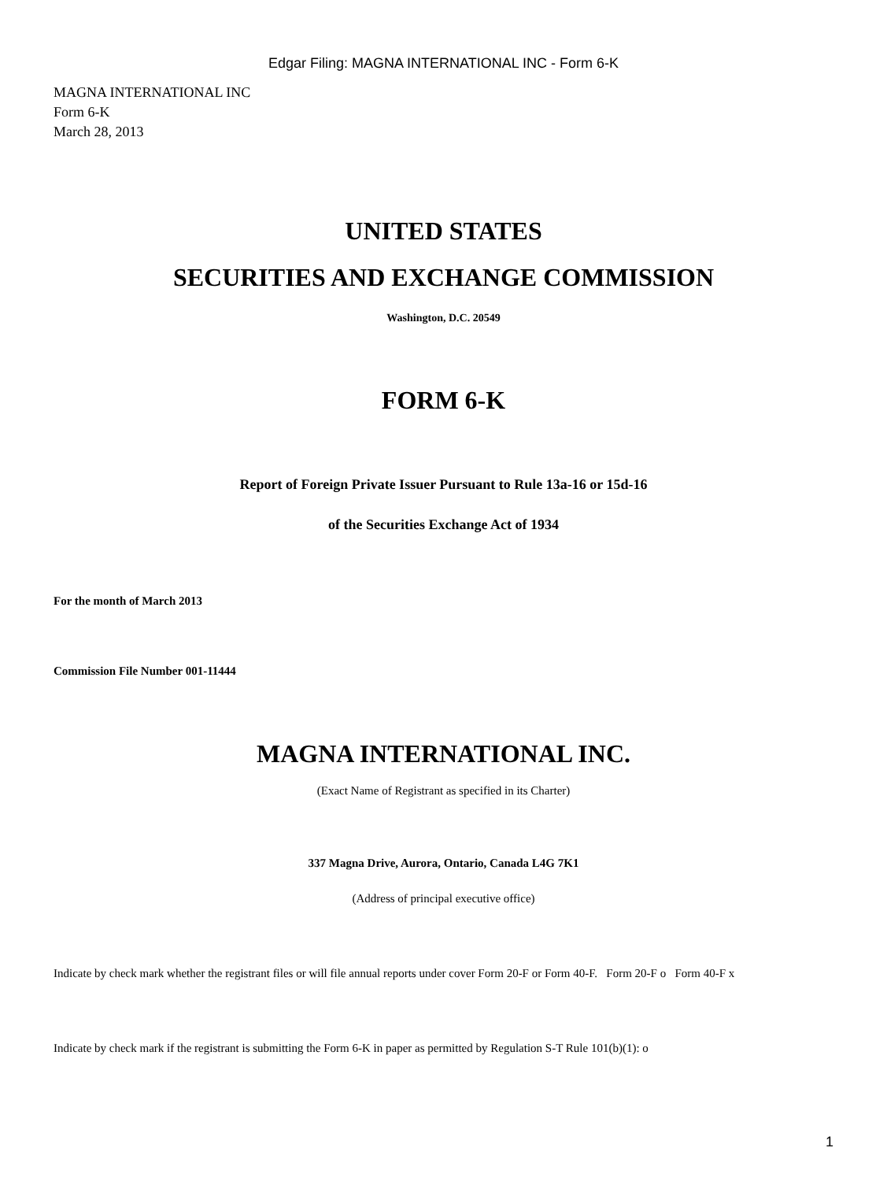Edgar Filing: MAGNA INTERNATIONAL INC - Form 6-K
MAGNA INTERNATIONAL INC
Form 6-K
March 28, 2013
UNITED STATES
SECURITIES AND EXCHANGE COMMISSION
Washington, D.C. 20549
FORM 6-K
Report of Foreign Private Issuer Pursuant to Rule 13a-16 or 15d-16
of the Securities Exchange Act of 1934
For the month of March 2013
Commission File Number 001-11444
MAGNA INTERNATIONAL INC.
(Exact Name of Registrant as specified in its Charter)
337 Magna Drive, Aurora, Ontario, Canada L4G 7K1
(Address of principal executive office)
Indicate by check mark whether the registrant files or will file annual reports under cover Form 20-F or Form 40-F. Form 20-F o Form 40-F x
Indicate by check mark if the registrant is submitting the Form 6-K in paper as permitted by Regulation S-T Rule 101(b)(1): o
1